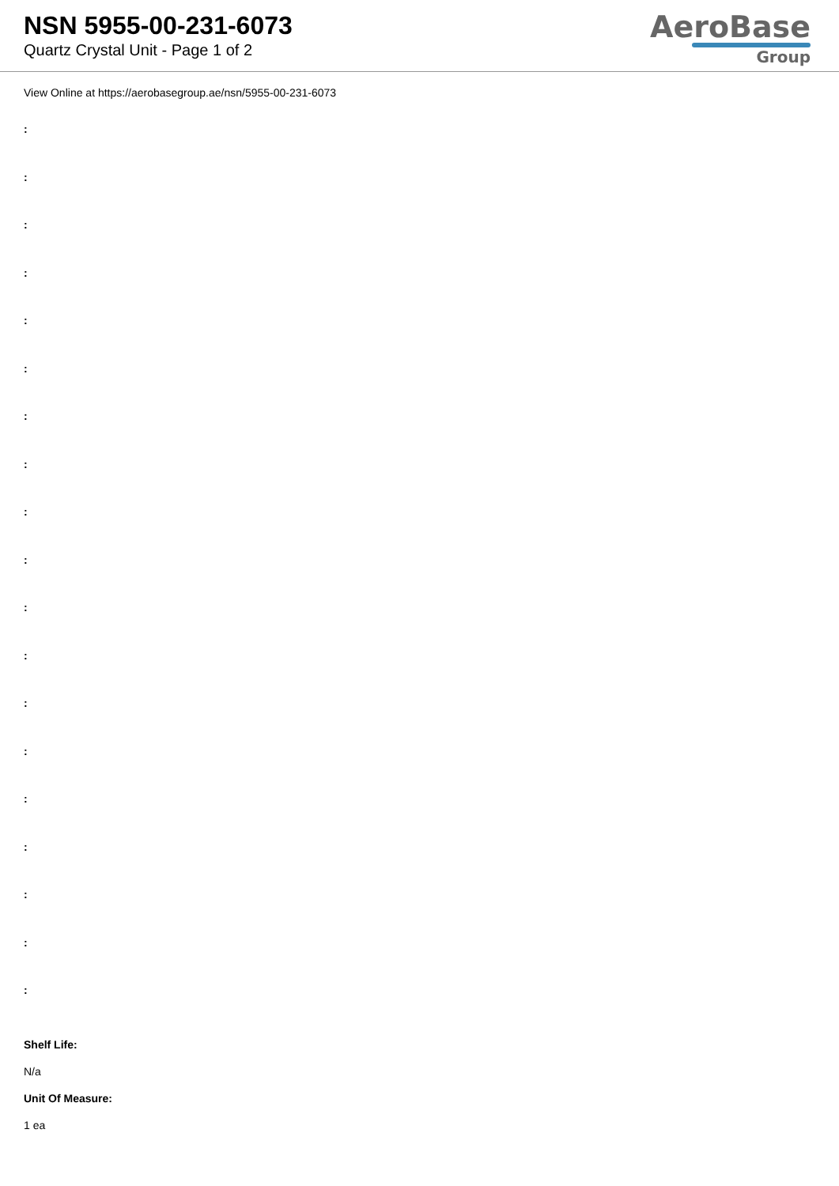NSN 5955-00-231-6073
Quartz Crystal Unit - Page 1 of 2
AeroBase
Group
View Online at https://aerobasegroup.ae/nsn/5955-00-231-6073
:
:
:
:
:
:
:
:
:
:
:
:
:
:
:
:
:
:
:
Shelf Life:
N/a
Unit Of Measure:
1 ea